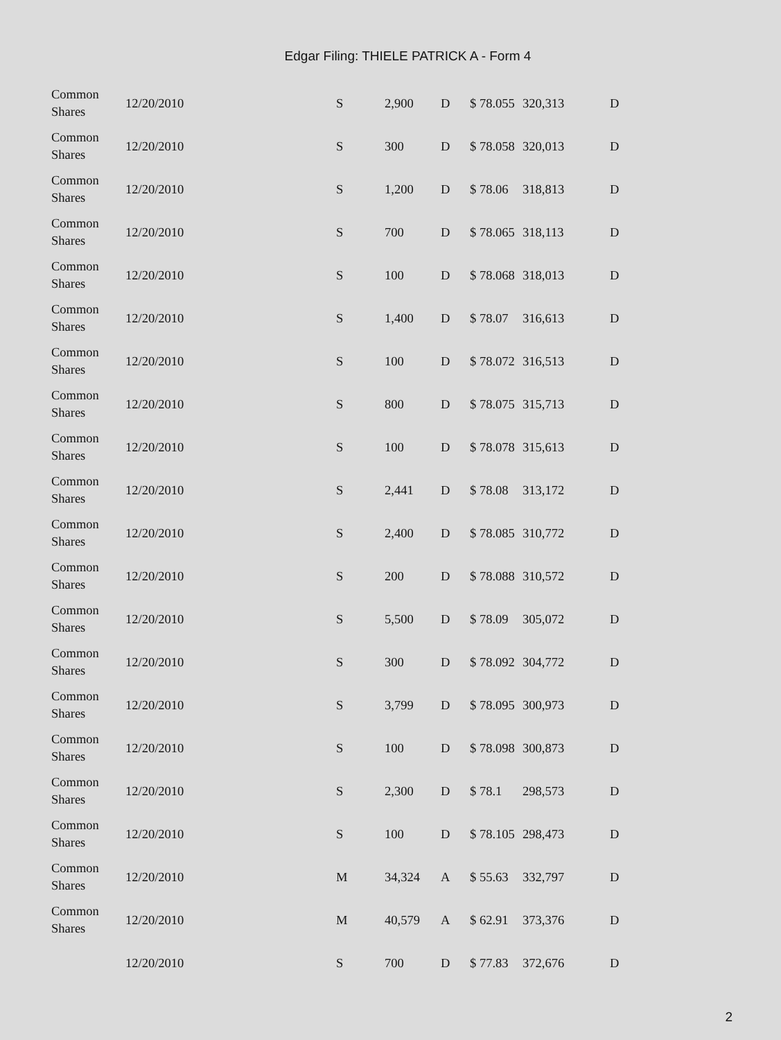Edgar Filing: THIELE PATRICK A - Form 4
| Common Shares | 12/20/2010 | S | 2,900 | D | $ 78.055 | 320,313 | D |
| Common Shares | 12/20/2010 | S | 300 | D | $ 78.058 | 320,013 | D |
| Common Shares | 12/20/2010 | S | 1,200 | D | $ 78.06 | 318,813 | D |
| Common Shares | 12/20/2010 | S | 700 | D | $ 78.065 | 318,113 | D |
| Common Shares | 12/20/2010 | S | 100 | D | $ 78.068 | 318,013 | D |
| Common Shares | 12/20/2010 | S | 1,400 | D | $ 78.07 | 316,613 | D |
| Common Shares | 12/20/2010 | S | 100 | D | $ 78.072 | 316,513 | D |
| Common Shares | 12/20/2010 | S | 800 | D | $ 78.075 | 315,713 | D |
| Common Shares | 12/20/2010 | S | 100 | D | $ 78.078 | 315,613 | D |
| Common Shares | 12/20/2010 | S | 2,441 | D | $ 78.08 | 313,172 | D |
| Common Shares | 12/20/2010 | S | 2,400 | D | $ 78.085 | 310,772 | D |
| Common Shares | 12/20/2010 | S | 200 | D | $ 78.088 | 310,572 | D |
| Common Shares | 12/20/2010 | S | 5,500 | D | $ 78.09 | 305,072 | D |
| Common Shares | 12/20/2010 | S | 300 | D | $ 78.092 | 304,772 | D |
| Common Shares | 12/20/2010 | S | 3,799 | D | $ 78.095 | 300,973 | D |
| Common Shares | 12/20/2010 | S | 100 | D | $ 78.098 | 300,873 | D |
| Common Shares | 12/20/2010 | S | 2,300 | D | $ 78.1 | 298,573 | D |
| Common Shares | 12/20/2010 | S | 100 | D | $ 78.105 | 298,473 | D |
| Common Shares | 12/20/2010 | M | 34,324 | A | $ 55.63 | 332,797 | D |
| Common Shares | 12/20/2010 | M | 40,579 | A | $ 62.91 | 373,376 | D |
| | 12/20/2010 | S | 700 | D | $ 77.83 | 372,676 | D |
2